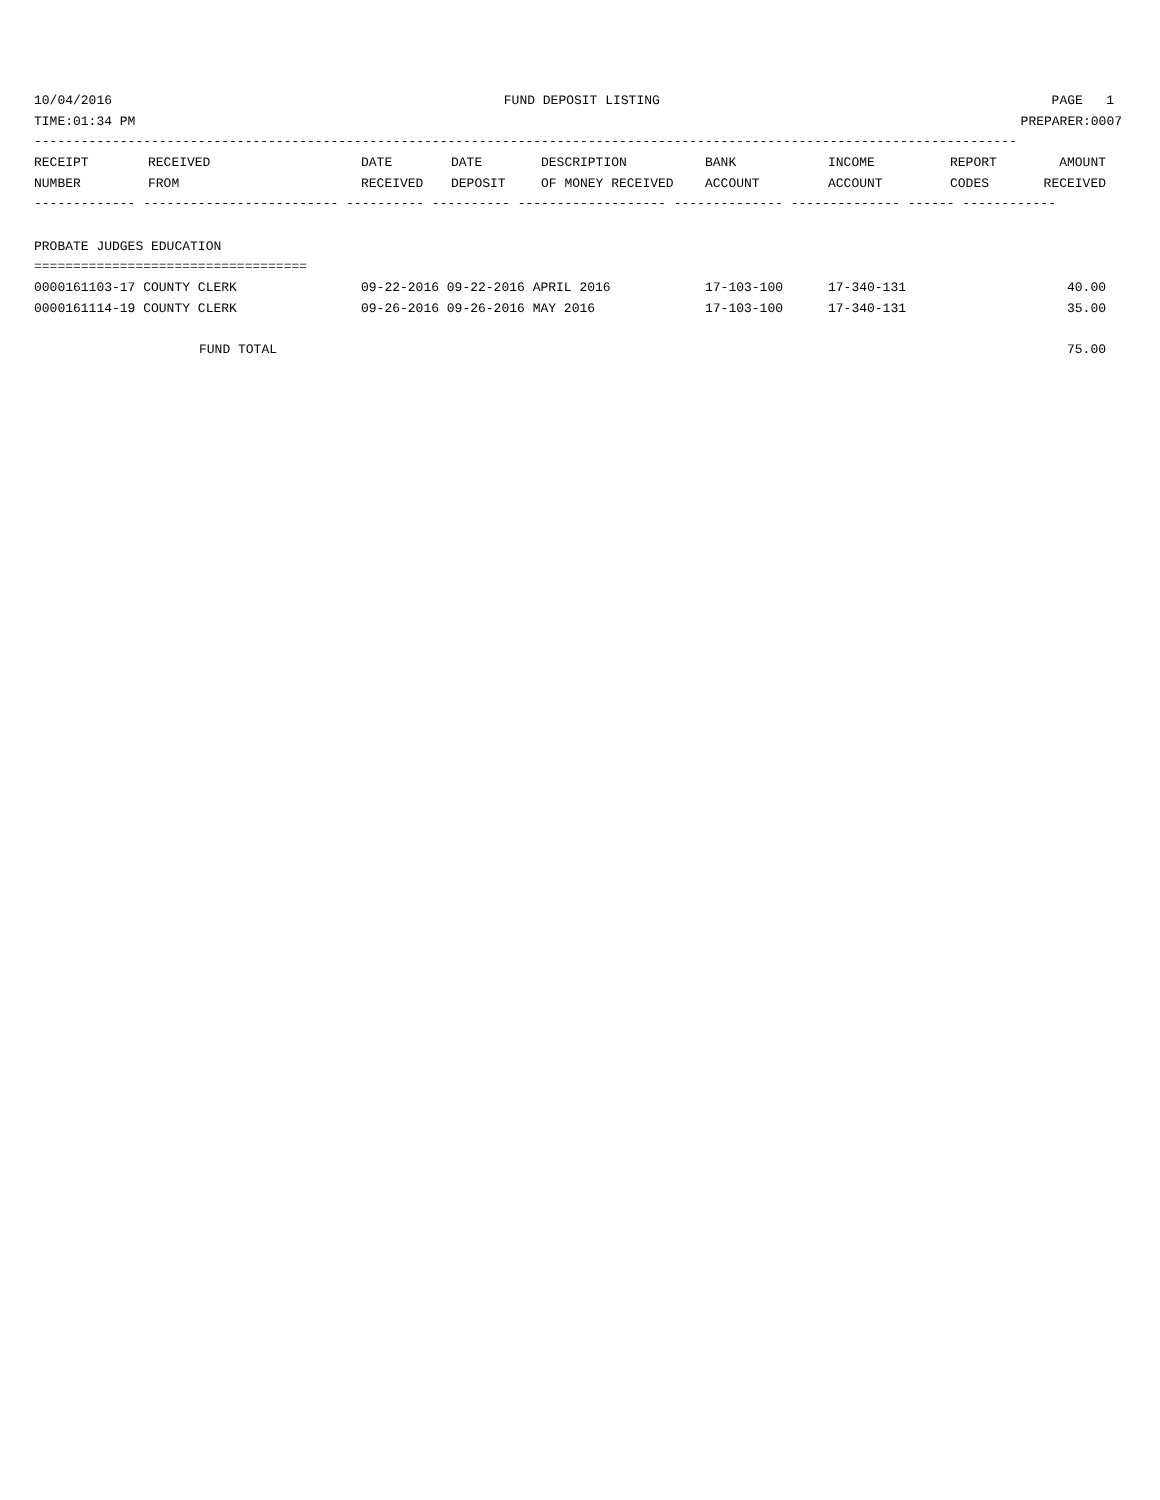10/04/2016 FUND DEPOSIT LISTING PAGE 1
TIME:01:34 PM PREPARER:0007
------------------------------------------------------------------------------------------------------------------------------
| RECEIPT | RECEIVED | DATE | DATE | DESCRIPTION | BANK | INCOME | REPORT | AMOUNT |
| --- | --- | --- | --- | --- | --- | --- | --- | --- |
| NUMBER | FROM | RECEIVED | DEPOSIT | OF MONEY RECEIVED | ACCOUNT | ACCOUNT | CODES | RECEIVED |
------------- ------------------------- ---------- ---------- ------------------- -------------- -------------- ------ ------------
PROBATE JUDGES EDUCATION
===================================
| 0000161103-17 COUNTY CLERK | 09-22-2016 09-22-2016 APRIL 2016 | 17-103-100 | 17-340-131 | 40.00 |
| 0000161114-19 COUNTY CLERK | 09-26-2016 09-26-2016 MAY 2016 | 17-103-100 | 17-340-131 | 35.00 |
FUND TOTAL 75.00